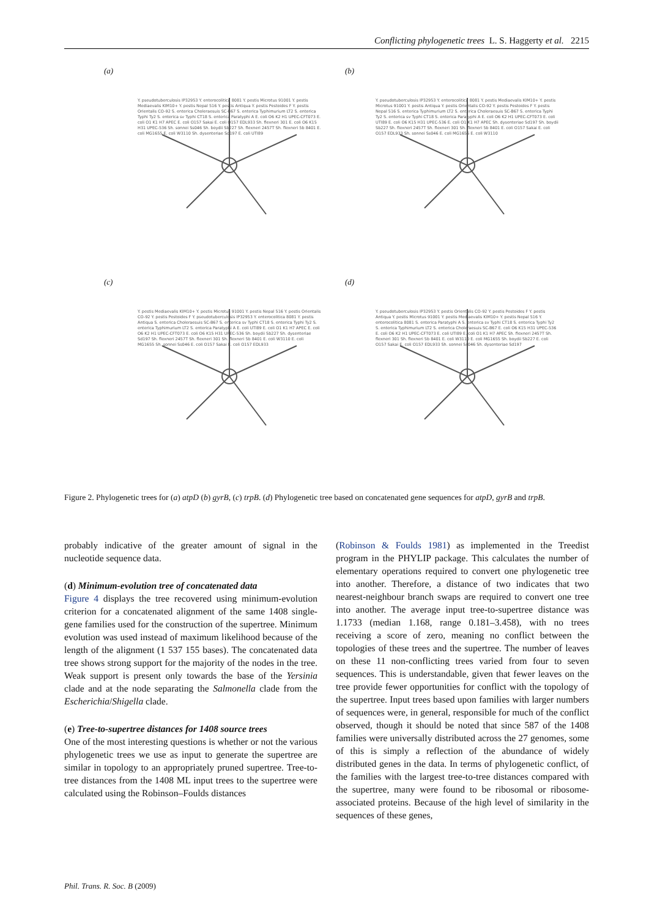Conflicting phylogenetic trees L. S. Haggerty et al. 2215
(a)
Y. pseudotuberculosis IP32953 Y. enterocolitica 8081 Y. pestis Microtus 91001 Y. pestis Mediaevalis KIM10+ Y. pestis Nepal 516 Y. pestis Antiqua Y. pestis Pestoides F Y. pestis Orientalis CO-92 S. enterica Choleraesuis SC-B67 S. enterica Typhimurium LT2 S. enterica Typhi Ty2 S. enterica sv Typhi CT18 S. enterica Paratyphi A E. coli O6 K2 H1 UPEC-CFT073 E. coli O1 K1 H7 APEC E. coli O157 Sakai E. coli O157 EDL933 Sh. flexneri 301 E. coli O6 K15 H31 UPEC-536 Sh. sonnei Ss046 Sh. boydii Sb227 Sh. flexneri 2457T Sh. flexneri 5b 8401 E. coli MG1655 E. coli W3110 Sh. dysenteriae Sd197 E. coli UTI89
(b)
Y. pseudotuberculosis IP32953 Y. enterocolitica 8081 Y. pestis Mediaevalis KIM10+ Y. pestis Microtus 91001 Y. pestis Antiqua Y. pestis Orientalis CO-92 Y. pestis Pestoides F Y. pestis Nepal 516 S. enterica Typhimurium LT2 S. enterica Choleraesuis SC-B67 S. enterica Typhi Ty2 S. enterica sv Typhi CT18 S. enterica Paratyphi A E. coli O6 K2 H1 UPEC-CFT073 E. coli UTI89 E. coli O6 K15 H31 UPEC-536 E. coli O1 K1 H7 APEC Sh. dysenteriae Sd197 Sh. boydii Sb227 Sh. flexneri 2457T Sh. flexneri 301 Sh. flexneri 5b 8401 E. coli O157 Sakai E. coli O157 EDL933 Sh. sonnei Ss046 E. coli MG1655 E. coli W3110
(c)
Y. pestis Mediaevalis KIM10+ Y. pestis Microtus 91001 Y. pestis Nepal 516 Y. pestis Orientalis CO-92 Y. pestis Pestoides F Y. pseudotuberculosis IP32953 Y. enterocolitica 8081 Y. pestis Antiqua S. enterica Choleraesuis SC-B67 S. enterica sv Typhi CT18 S. enterica Typhi Ty2 S. enterica Typhimurium LT2 S. enterica Paratyphi A E. coli UTI89 E. coli O1 K1 H7 APEC E. coli O6 K2 H1 UPEC-CFT073 E. coli O6 K15 H31 UPEC-536 Sh. boydii Sb227 Sh. dysenteriae Sd197 Sh. flexneri 2457T Sh. flexneri 301 Sh. flexneri 5b 8401 E. coli W3110 E. coli MG1655 Sh. sonnei Ss046 E. coli O157 Sakai E. coli O157 EDL933
(d)
Y. pseudotuberculosis IP32953 Y. pestis Orientalis CO-92 Y. pestis Pestoides F Y. pestis Antiqua Y. pestis Microtus 91001 Y. pestis Mediaevalis KIM10+ Y. pestis Nepal 516 Y. enterocolitica 8081 S. enterica Paratyphi A S. enterica sv Typhi CT18 S. enterica Typhi Ty2 S. enterica Typhimurium LT2 S. enterica Choleraesuis SC-B67 E. coli O6 K15 H31 UPEC-536 E. coli O6 K2 H1 UPEC-CFT073 E. coli UTI89 E. coli O1 K1 H7 APEC Sh. flexneri 2457T Sh. flexneri 301 Sh. flexneri 5b 8401 E. coli W3110 E. coli MG1655 Sh. boydii Sb227 E. coli O157 Sakai E. coli O157 EDL933 Sh. sonnei Ss046 Sh. dysenteriae Sd197
Figure 2. Phylogenetic trees for (a) atpD (b) gyrB, (c) trpB. (d) Phylogenetic tree based on concatenated gene sequences for atpD, gyrB and trpB.
probably indicative of the greater amount of signal in the nucleotide sequence data.
(d) Minimum-evolution tree of concatenated data
Figure 4 displays the tree recovered using minimum-evolution criterion for a concatenated alignment of the same 1408 single-gene families used for the construction of the supertree. Minimum evolution was used instead of maximum likelihood because of the length of the alignment (1 537 155 bases). The concatenated data tree shows strong support for the majority of the nodes in the tree. Weak support is present only towards the base of the Yersinia clade and at the node separating the Salmonella clade from the Escherichia/Shigella clade.
(e) Tree-to-supertree distances for 1408 source trees
One of the most interesting questions is whether or not the various phylogenetic trees we use as input to generate the supertree are similar in topology to an appropriately pruned supertree. Tree-to-tree distances from the 1408 ML input trees to the supertree were calculated using the Robinson–Foulds distances
(Robinson & Foulds 1981) as implemented in the Treedist program in the PHYLIP package. This calculates the number of elementary operations required to convert one phylogenetic tree into another. Therefore, a distance of two indicates that two nearest-neighbour branch swaps are required to convert one tree into another. The average input tree-to-supertree distance was 1.1733 (median 1.168, range 0.181–3.458), with no trees receiving a score of zero, meaning no conflict between the topologies of these trees and the supertree. The number of leaves on these 11 non-conflicting trees varied from four to seven sequences. This is understandable, given that fewer leaves on the tree provide fewer opportunities for conflict with the topology of the supertree. Input trees based upon families with larger numbers of sequences were, in general, responsible for much of the conflict observed, though it should be noted that since 587 of the 1408 families were universally distributed across the 27 genomes, some of this is simply a reflection of the abundance of widely distributed genes in the data. In terms of phylogenetic conflict, of the families with the largest tree-to-tree distances compared with the supertree, many were found to be ribosomal or ribosome-associated proteins. Because of the high level of similarity in the sequences of these genes,
Phil. Trans. R. Soc. B (2009)